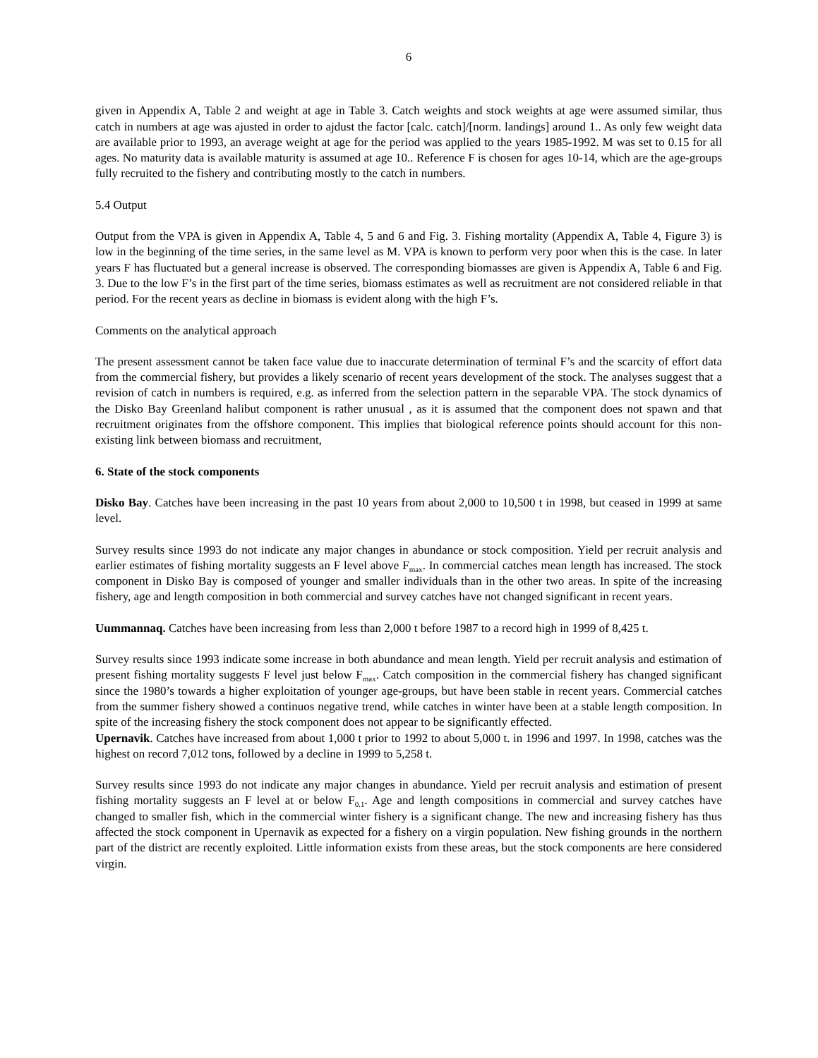6
given in Appendix A, Table 2 and weight at age in Table 3. Catch weights and stock weights at age were assumed similar, thus catch in numbers at age was ajusted in order to ajdust the factor [calc. catch]/[norm. landings] around 1.. As only few weight data are available prior to 1993, an average weight at age for the period was applied to the years 1985-1992. M was set to 0.15 for all ages. No maturity data is available maturity is assumed at age 10.. Reference F is chosen for ages 10-14, which are the age-groups fully recruited to the fishery and contributing mostly to the catch in numbers.
5.4 Output
Output from the VPA is given in Appendix A, Table 4, 5 and 6 and Fig. 3. Fishing mortality (Appendix A, Table 4, Figure 3) is low in the beginning of the time series, in the same level as M. VPA is known to perform very poor when this is the case. In later years F has fluctuated but a general increase is observed. The corresponding biomasses are given is Appendix A, Table 6 and Fig. 3. Due to the low F’s in the first part of the time series, biomass estimates as well as recruitment are not considered reliable in that period. For the recent years as decline in biomass is evident along with the high F’s.
Comments on the analytical approach
The present assessment cannot be taken face value due to inaccurate determination of terminal F’s and the scarcity of effort data from the commercial fishery, but provides a likely scenario of recent years development of the stock. The analyses suggest that a revision of catch in numbers is required, e.g. as inferred from the selection pattern in the separable VPA. The stock dynamics of the Disko Bay Greenland halibut component is rather unusual , as it is assumed that the component does not spawn and that recruitment originates from the offshore component. This implies that biological reference points should account for this non-existing link between biomass and recruitment,
6. State of the stock components
Disko Bay. Catches have been increasing in the past 10 years from about 2,000 to 10,500 t in 1998, but ceased in 1999 at same level.
Survey results since 1993 do not indicate any major changes in abundance or stock composition. Yield per recruit analysis and earlier estimates of fishing mortality suggests an F level above F<sub>max</sub>. In commercial catches mean length has increased. The stock component in Disko Bay is composed of younger and smaller individuals than in the other two areas. In spite of the increasing fishery, age and length composition in both commercial and survey catches have not changed significant in recent years.
Uummannaq. Catches have been increasing from less than 2,000 t before 1987 to a record high in 1999 of 8,425 t.
Survey results since 1993 indicate some increase in both abundance and mean length. Yield per recruit analysis and estimation of present fishing mortality suggests F level just below F<sub>max</sub>. Catch composition in the commercial fishery has changed significant since the 1980’s towards a higher exploitation of younger age-groups, but have been stable in recent years. Commercial catches from the summer fishery showed a continuos negative trend, while catches in winter have been at a stable length composition. In spite of the increasing fishery the stock component does not appear to be significantly effected.
Upernavik. Catches have increased from about 1,000 t prior to 1992 to about 5,000 t. in 1996 and 1997. In 1998, catches was the highest on record 7,012 tons, followed by a decline in 1999 to 5,258 t.
Survey results since 1993 do not indicate any major changes in abundance. Yield per recruit analysis and estimation of present fishing mortality suggests an F level at or below F<sub>0.1</sub>. Age and length compositions in commercial and survey catches have changed to smaller fish, which in the commercial winter fishery is a significant change. The new and increasing fishery has thus affected the stock component in Upernavik as expected for a fishery on a virgin population. New fishing grounds in the northern part of the district are recently exploited. Little information exists from these areas, but the stock components are here considered virgin.